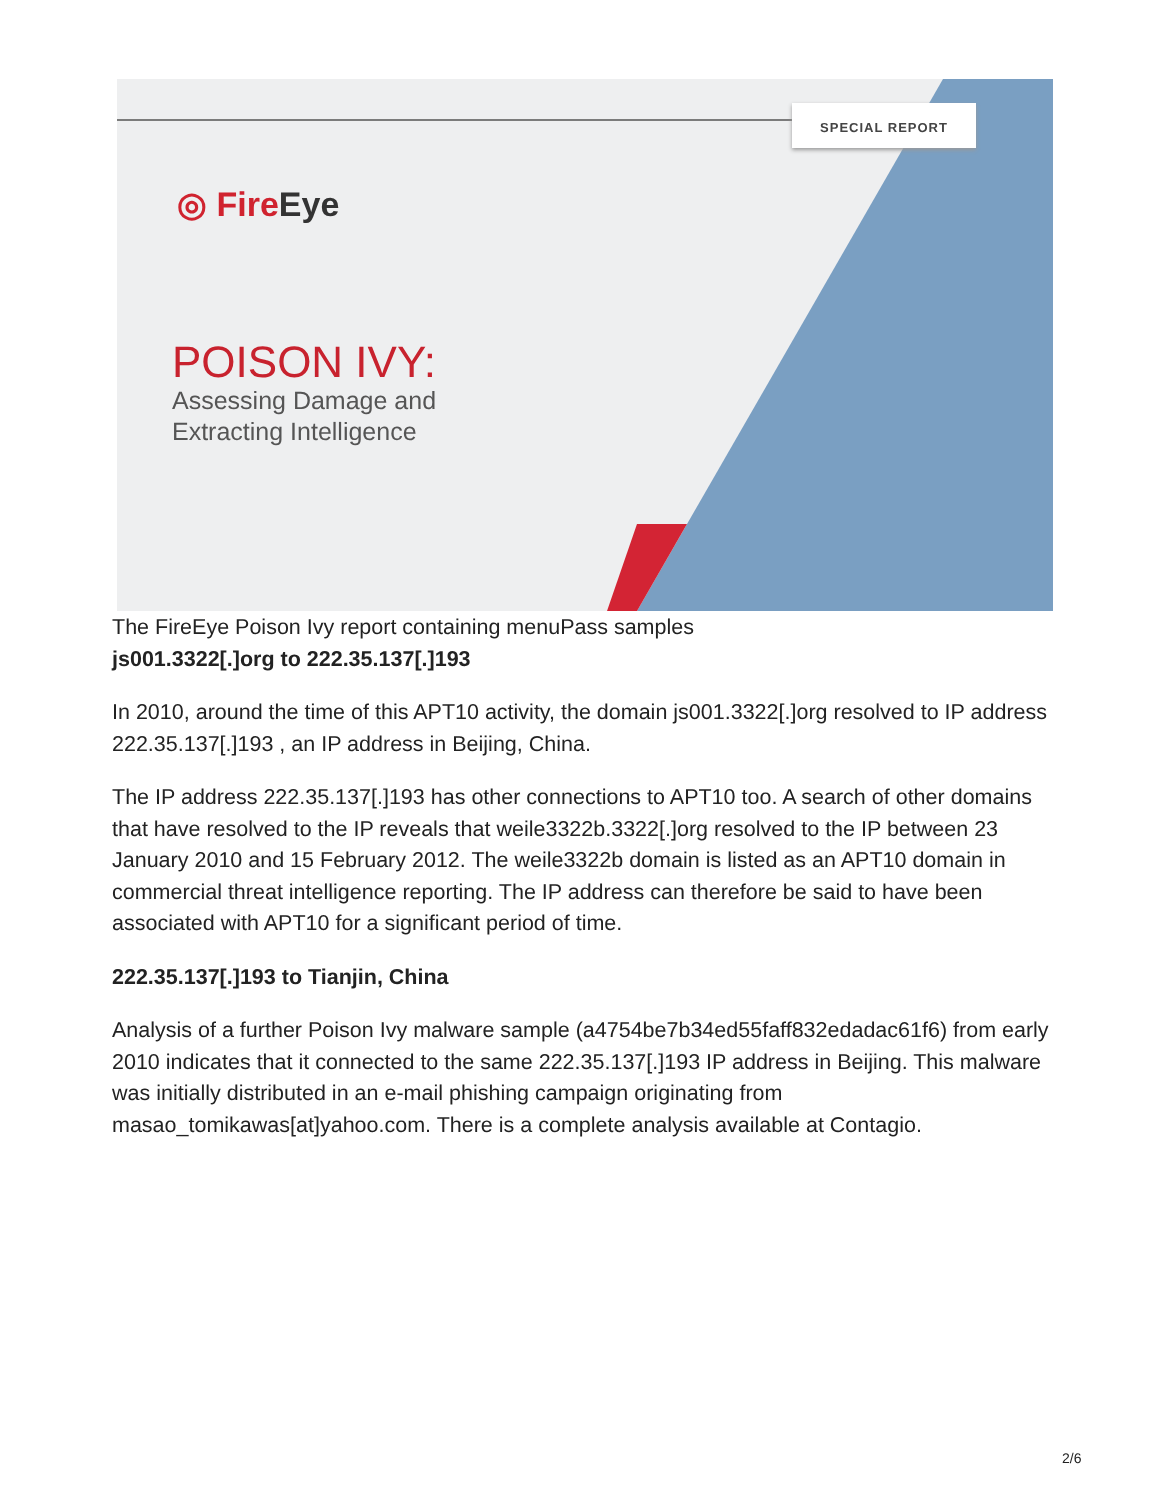SPECIAL REPORT
◎ FireEye
POISON IVY:
Assessing Damage and
Extracting Intelligence
The FireEye Poison Ivy report containing menuPass samples
js001.3322[.]org to 222.35.137[.]193
In 2010, around the time of this APT10 activity, the domain js001.3322[.]org resolved to IP address 222.35.137[.]193 , an IP address in Beijing, China.
The IP address 222.35.137[.]193 has other connections to APT10 too. A search of other domains that have resolved to the IP reveals that weile3322b.3322[.]org resolved to the IP between 23 January 2010 and 15 February 2012. The weile3322b domain is listed as an APT10 domain in commercial threat intelligence reporting. The IP address can therefore be said to have been associated with APT10 for a significant period of time.
222.35.137[.]193 to Tianjin, China
Analysis of a further Poison Ivy malware sample (a4754be7b34ed55faff832edadac61f6) from early 2010 indicates that it connected to the same 222.35.137[.]193 IP address in Beijing. This malware was initially distributed in an e-mail phishing campaign originating from masao_tomikawas[at]yahoo.com. There is a complete analysis available at Contagio.
2/6